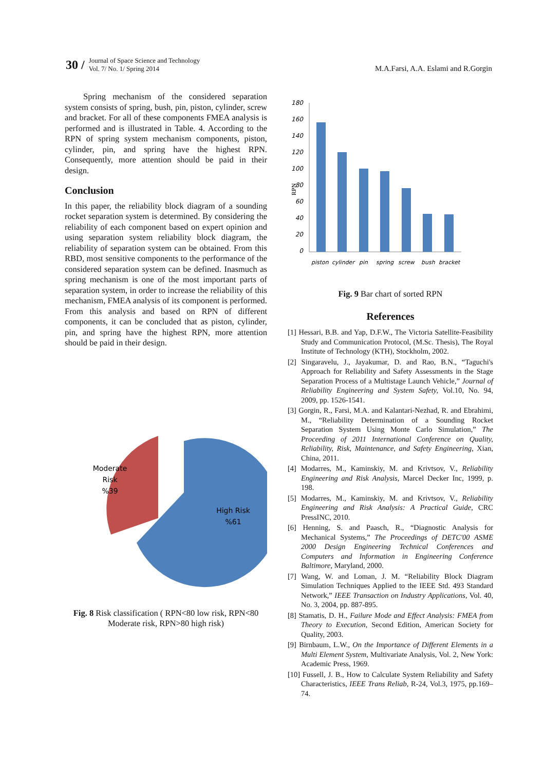30 /
Journal of Space Science and Technology
Vol. 7/ No. 1/ Spring 2014
M.A.Farsi, A.A. Eslami and R.Gorgin
Spring mechanism of the considered separation system consists of spring, bush, pin, piston, cylinder, screw and bracket. For all of these components FMEA analysis is performed and is illustrated in Table. 4. According to the RPN of spring system mechanism components, piston, cylinder, pin, and spring have the highest RPN. Consequently, more attention should be paid in their design.
Conclusion
In this paper, the reliability block diagram of a sounding rocket separation system is determined. By considering the reliability of each component based on expert opinion and using separation system reliability block diagram, the reliability of separation system can be obtained. From this RBD, most sensitive components to the performance of the considered separation system can be defined. Inasmuch as spring mechanism is one of the most important parts of separation system, in order to increase the reliability of this mechanism, FMEA analysis of its component is performed. From this analysis and based on RPN of different components, it can be concluded that as piston, cylinder, pin, and spring have the highest RPN, more attention should be paid in their design.
Moderate
Risk
%39
High Risk
%61
Fig. 8 Risk classification ( RPN<80 low risk, RPN<80 Moderate risk, RPN>80 high risk)
RPN
180
160
140
120
100
80
60
40
20
0
piston
cylinder
pin
spring
screw
bush
bracket
Fig. 9 Bar chart of sorted RPN
References
[1] Hessari, B.B. and Yap, D.F.W., The Victoria Satellite-Feasibility Study and Communication Protocol, (M.Sc. Thesis), The Royal Institute of Technology (KTH), Stockholm, 2002.
[2] Singaravelu, J., Jayakumar, D. and Rao, B.N., “Taguchi's Approach for Reliability and Safety Assessments in the Stage Separation Process of a Multistage Launch Vehicle,” Journal of Reliability Engineering and System Safety, Vol.10, No. 94, 2009, pp. 1526-1541.
[3] Gorgin, R., Farsi, M.A. and Kalantari-Nezhad, R. and Ebrahimi, M., “Reliability Determination of a Sounding Rocket Separation System Using Monte Carlo Simulation,” The Proceeding of 2011 International Conference on Quality, Reliability, Risk, Maintenance, and Safety Engineering, Xian, China, 2011.
[4] Modarres, M., Kaminskiy, M. and Krivtsov, V., Reliability Engineering and Risk Analysis, Marcel Decker Inc, 1999, p. 198.
[5] Modarres, M., Kaminskiy, M. and Krivtsov, V., Reliability Engineering and Risk Analysis: A Practical Guide, CRC PressINC, 2010.
[6] Henning, S. and Paasch, R., “Diagnostic Analysis for Mechanical Systems,” The Proceedings of DETC'00 ASME 2000 Design Engineering Technical Conferences and Computers and Information in Engineering Conference Baltimore, Maryland, 2000.
[7] Wang, W. and Loman, J. M. “Reliability Block Diagram Simulation Techniques Applied to the IEEE Std. 493 Standard Network,” IEEE Transaction on Industry Applications, Vol. 40, No. 3, 2004, pp. 887-895.
[8] Stamatis, D. H., Failure Mode and Effect Analysis: FMEA from Theory to Execution, Second Edition, American Society for Quality, 2003.
[9] Birnbaum, L.W., On the Importance of Different Elements in a Multi Element System, Multivariate Analysis, Vol. 2, New York: Academic Press, 1969.
[10] Fussell, J. B., How to Calculate System Reliability and Safety Characteristics, IEEE Trans Reliab, R-24, Vol.3, 1975, pp.169–74.